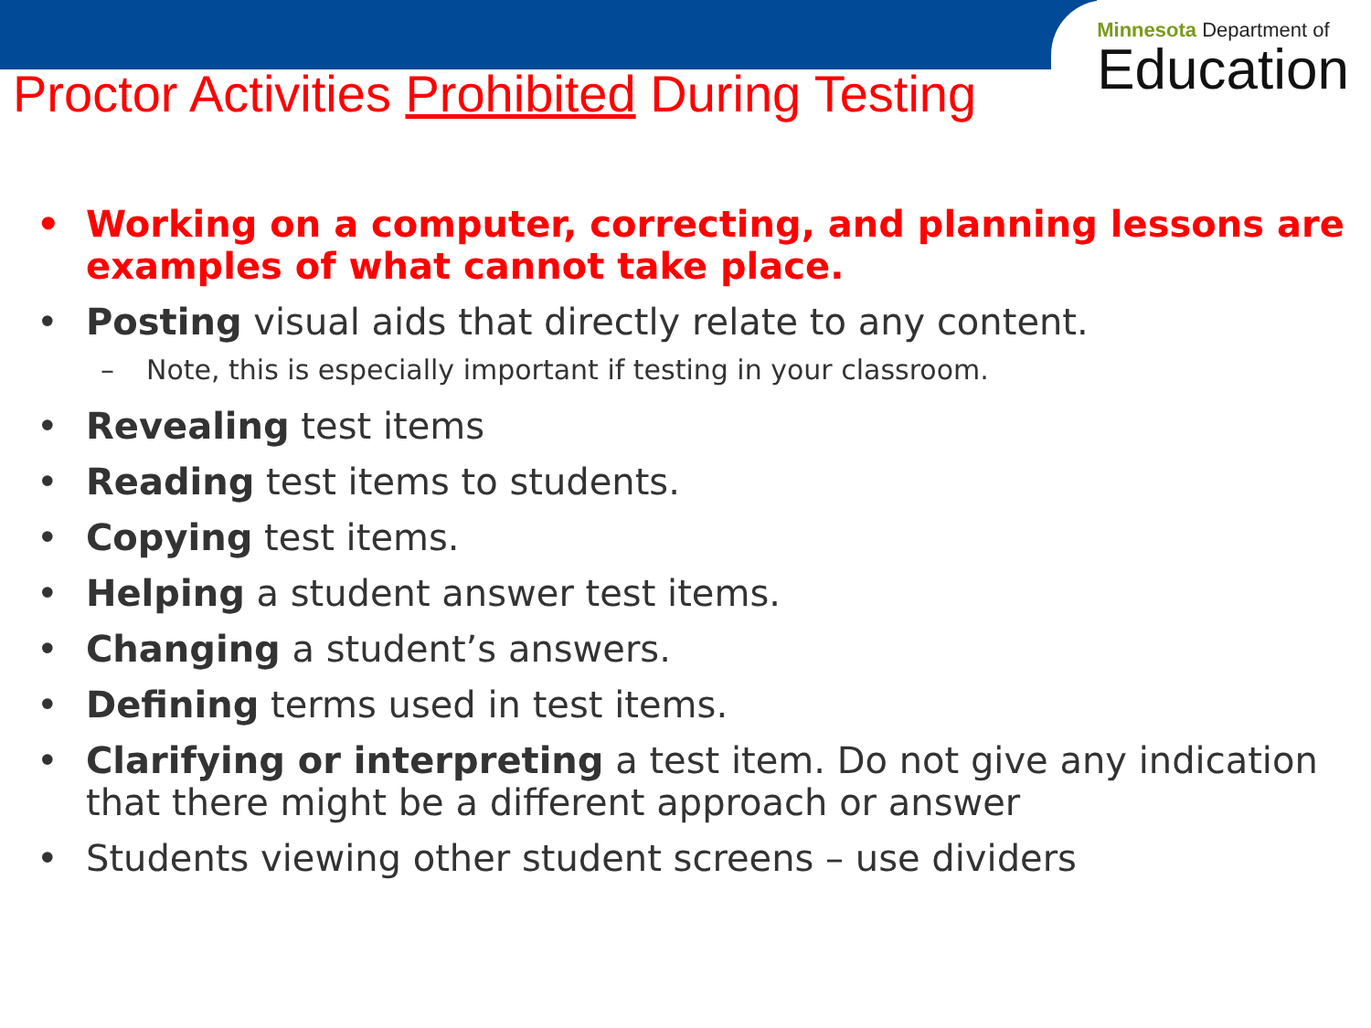Minnesota Department of
Education
Proctor Activities Prohibited During Testing
• Working on a computer, correcting, and planning lessons are examples of what cannot take place.
• Posting visual aids that directly relate to any content.
– Note, this is especially important if testing in your classroom.
• Revealing test items
• Reading test items to students.
• Copying test items.
• Helping a student answer test items.
• Changing a student’s answers.
• Defining terms used in test items.
• Clarifying or interpreting a test item. Do not give any indication that there might be a different approach or answer
• Students viewing other student screens – use dividers